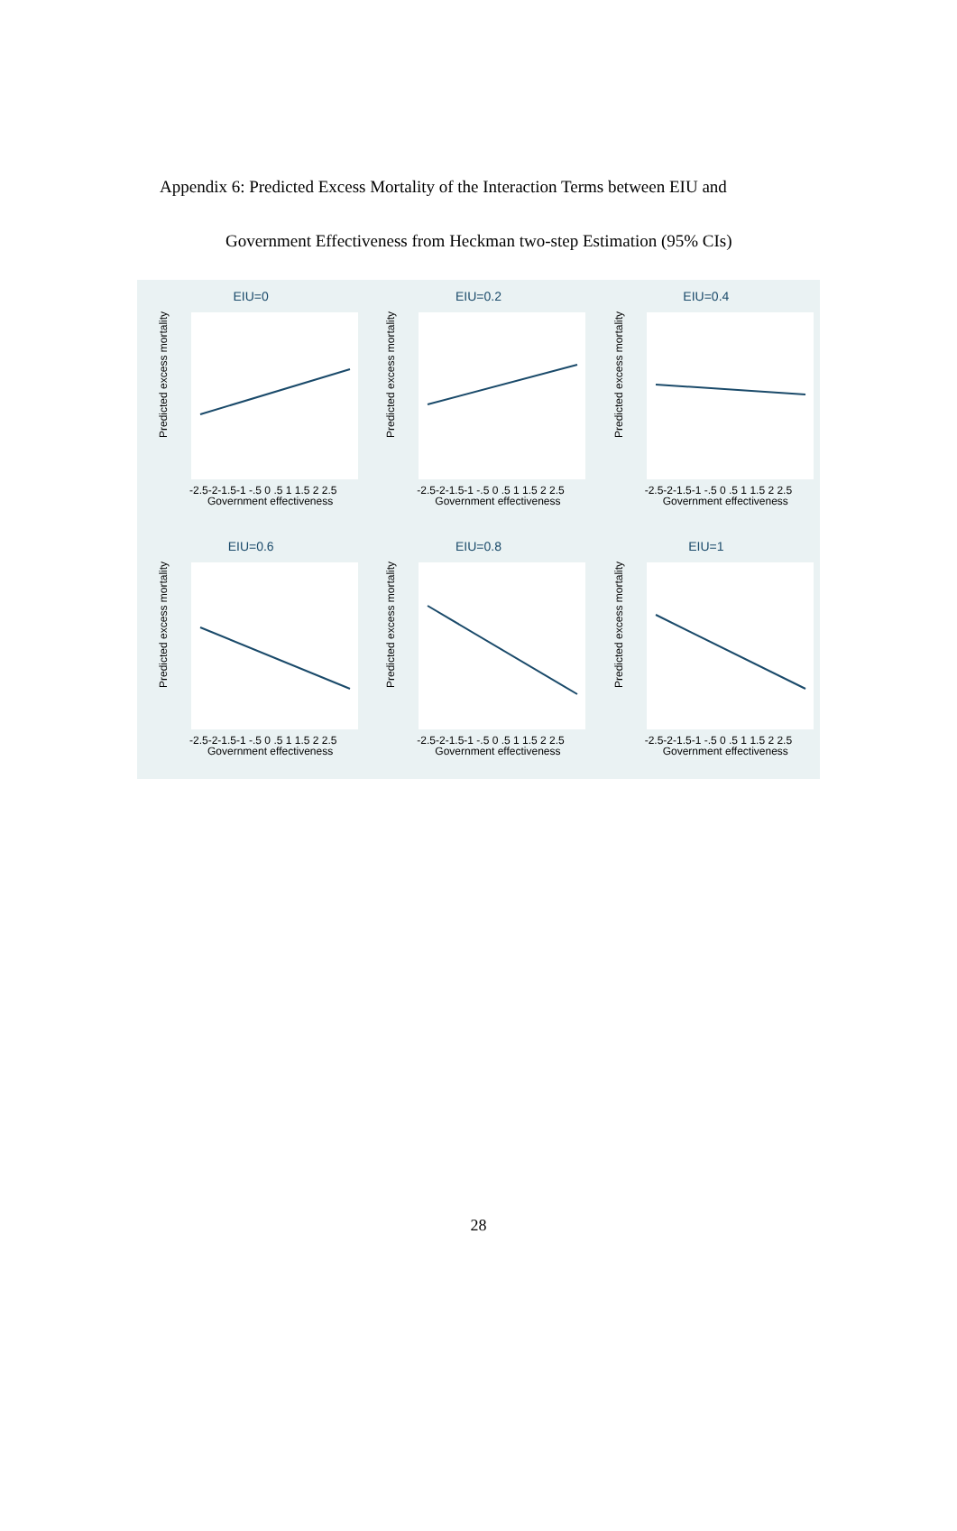Appendix 6: Predicted Excess Mortality of the Interaction Terms between EIU and
Government Effectiveness from Heckman two-step Estimation (95% CIs)
EIU=0
Predicted excess mortality
-2.5-2-1.5-1 -.5 0 .5 1 1.5 2 2.5
Government effectiveness
EIU=0.2
Predicted excess mortality
-2.5-2-1.5-1 -.5 0 .5 1 1.5 2 2.5
Government effectiveness
EIU=0.4
Predicted excess mortality
-2.5-2-1.5-1 -.5 0 .5 1 1.5 2 2.5
Government effectiveness
EIU=0.6
Predicted excess mortality
-2.5-2-1.5-1 -.5 0 .5 1 1.5 2 2.5
Government effectiveness
EIU=0.8
Predicted excess mortality
-2.5-2-1.5-1 -.5 0 .5 1 1.5 2 2.5
Government effectiveness
EIU=1
Predicted excess mortality
-2.5-2-1.5-1 -.5 0 .5 1 1.5 2 2.5
Government effectiveness
28